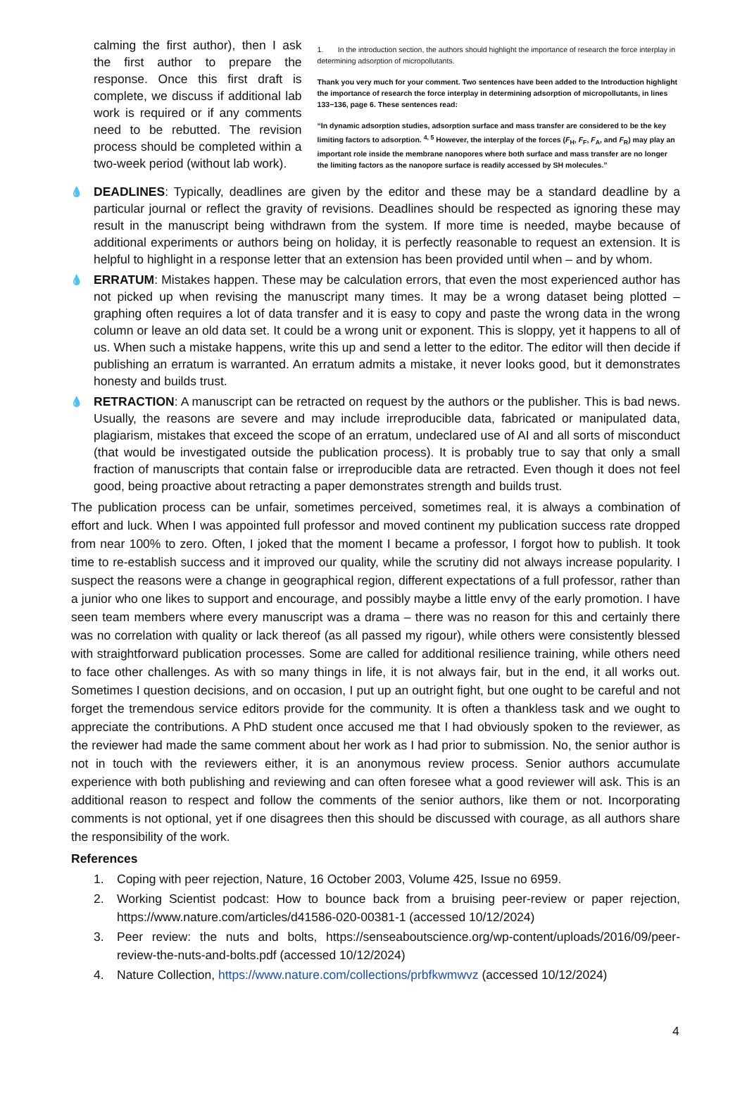calming the first author), then I ask the first author to prepare the response. Once this first draft is complete, we discuss if additional lab work is required or if any comments need to be rebutted. The revision process should be completed within a two-week period (without lab work).
1. In the introduction section, the authors should highlight the importance of research the force interplay in determining adsorption of micropollutants.
Thank you very much for your comment. Two sentences have been added to the Introduction highlight the importance of research the force interplay in determining adsorption of micropollutants, in lines 133−136, page 6. These sentences read:
“In dynamic adsorption studies, adsorption surface and mass transfer are considered to be the key limiting factors to adsorption. <sup>4, 5</sup> However, the interplay of the forces (F<sub>H</sub>, F<sub>F</sub>, F<sub>A</sub>, and F<sub>R</sub>) may play an important role inside the membrane nanopores where both surface and mass transfer are no longer the limiting factors as the nanopore surface is readily accessed by SH molecules.”
💧 DEADLINES: Typically, deadlines are given by the editor and these may be a standard deadline by a particular journal or reflect the gravity of revisions. Deadlines should be respected as ignoring these may result in the manuscript being withdrawn from the system. If more time is needed, maybe because of additional experiments or authors being on holiday, it is perfectly reasonable to request an extension. It is helpful to highlight in a response letter that an extension has been provided until when – and by whom.
💧 ERRATUM: Mistakes happen. These may be calculation errors, that even the most experienced author has not picked up when revising the manuscript many times. It may be a wrong dataset being plotted – graphing often requires a lot of data transfer and it is easy to copy and paste the wrong data in the wrong column or leave an old data set. It could be a wrong unit or exponent. This is sloppy, yet it happens to all of us. When such a mistake happens, write this up and send a letter to the editor. The editor will then decide if publishing an erratum is warranted. An erratum admits a mistake, it never looks good, but it demonstrates honesty and builds trust.
💧 RETRACTION: A manuscript can be retracted on request by the authors or the publisher. This is bad news. Usually, the reasons are severe and may include irreproducible data, fabricated or manipulated data, plagiarism, mistakes that exceed the scope of an erratum, undeclared use of AI and all sorts of misconduct (that would be investigated outside the publication process). It is probably true to say that only a small fraction of manuscripts that contain false or irreproducible data are retracted. Even though it does not feel good, being proactive about retracting a paper demonstrates strength and builds trust.
The publication process can be unfair, sometimes perceived, sometimes real, it is always a combination of effort and luck. When I was appointed full professor and moved continent my publication success rate dropped from near 100% to zero. Often, I joked that the moment I became a professor, I forgot how to publish. It took time to re-establish success and it improved our quality, while the scrutiny did not always increase popularity. I suspect the reasons were a change in geographical region, different expectations of a full professor, rather than a junior who one likes to support and encourage, and possibly maybe a little envy of the early promotion. I have seen team members where every manuscript was a drama – there was no reason for this and certainly there was no correlation with quality or lack thereof (as all passed my rigour), while others were consistently blessed with straightforward publication processes. Some are called for additional resilience training, while others need to face other challenges. As with so many things in life, it is not always fair, but in the end, it all works out. Sometimes I question decisions, and on occasion, I put up an outright fight, but one ought to be careful and not forget the tremendous service editors provide for the community. It is often a thankless task and we ought to appreciate the contributions. A PhD student once accused me that I had obviously spoken to the reviewer, as the reviewer had made the same comment about her work as I had prior to submission. No, the senior author is not in touch with the reviewers either, it is an anonymous review process. Senior authors accumulate experience with both publishing and reviewing and can often foresee what a good reviewer will ask. This is an additional reason to respect and follow the comments of the senior authors, like them or not. Incorporating comments is not optional, yet if one disagrees then this should be discussed with courage, as all authors share the responsibility of the work.
References
1. Coping with peer rejection, Nature, 16 October 2003, Volume 425, Issue no 6959.
2. Working Scientist podcast: How to bounce back from a bruising peer-review or paper rejection, https://www.nature.com/articles/d41586-020-00381-1 (accessed 10/12/2024)
3. Peer review: the nuts and bolts, https://senseaboutscience.org/wp-content/uploads/2016/09/peer-review-the-nuts-and-bolts.pdf (accessed 10/12/2024)
4. Nature Collection, https://www.nature.com/collections/prbfkwmwvz (accessed 10/12/2024)
4